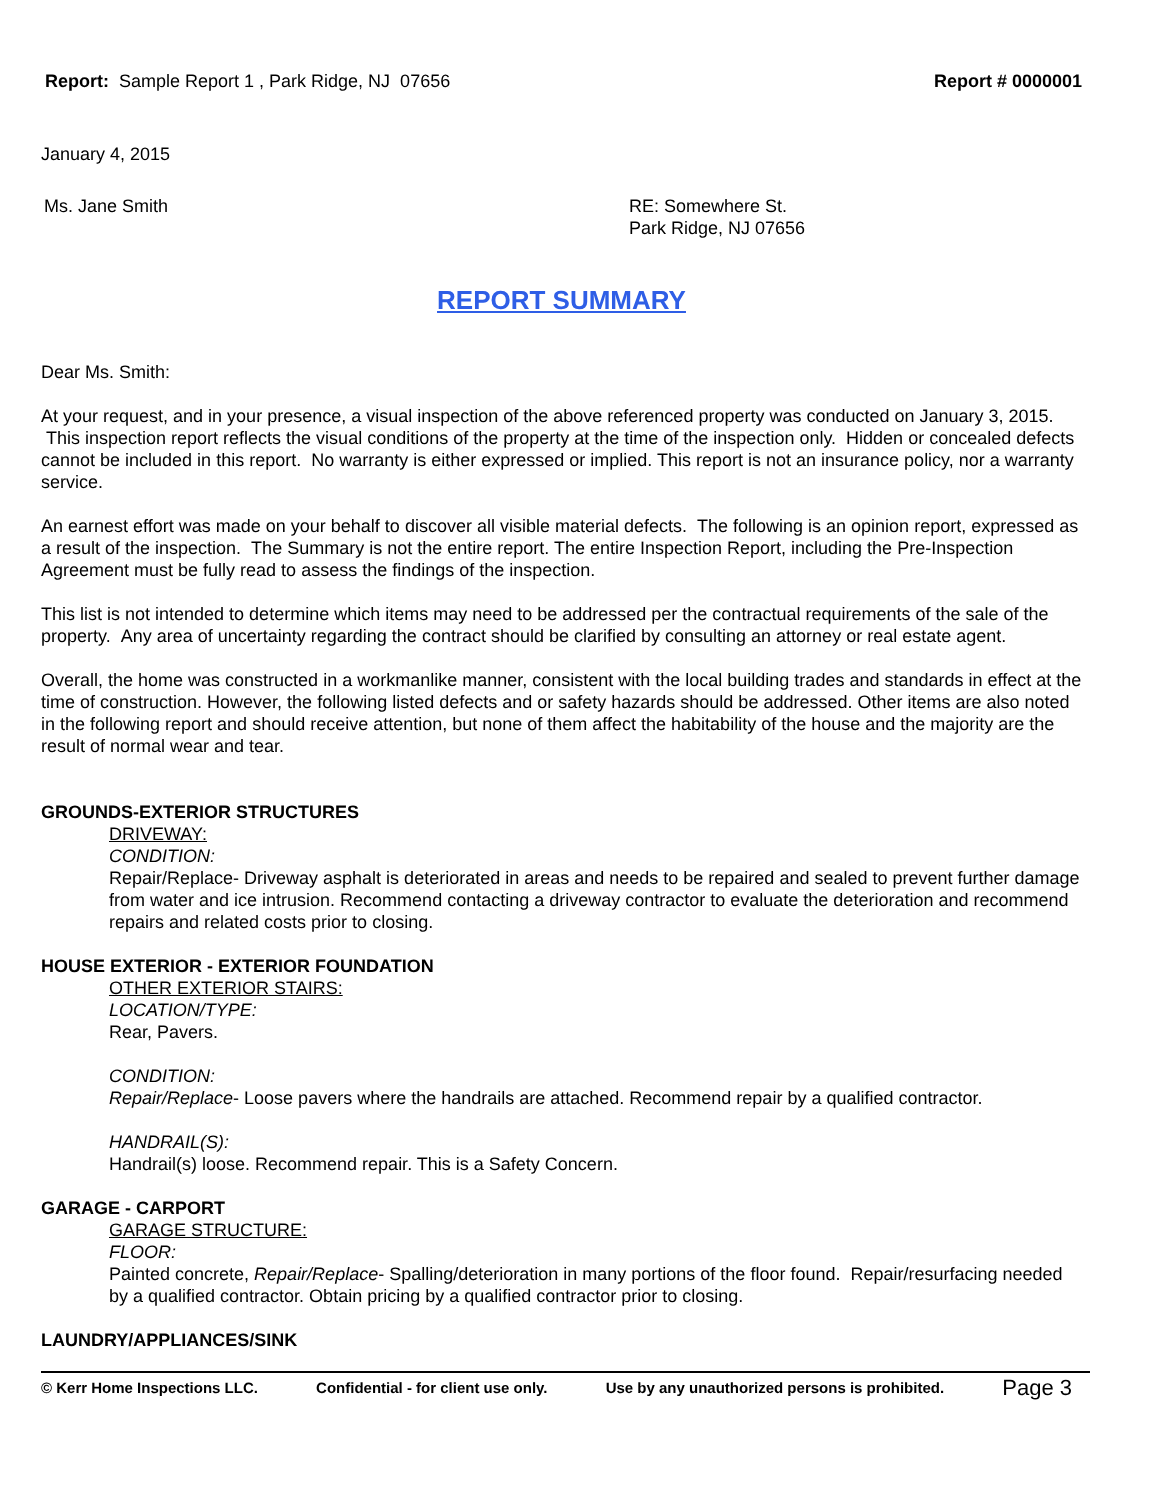Report: Sample Report 1 , Park Ridge, NJ 07656
Report # 0000001
January 4, 2015
Ms. Jane Smith RE: Somewhere St.
Park Ridge, NJ 07656
REPORT SUMMARY
Dear Ms. Smith:
At your request, and in your presence, a visual inspection of the above referenced property was conducted on January 3, 2015. This inspection report reflects the visual conditions of the property at the time of the inspection only. Hidden or concealed defects cannot be included in this report. No warranty is either expressed or implied. This report is not an insurance policy, nor a warranty service.
An earnest effort was made on your behalf to discover all visible material defects. The following is an opinion report, expressed as a result of the inspection. The Summary is not the entire report. The entire Inspection Report, including the Pre-Inspection Agreement must be fully read to assess the findings of the inspection.
This list is not intended to determine which items may need to be addressed per the contractual requirements of the sale of the property. Any area of uncertainty regarding the contract should be clarified by consulting an attorney or real estate agent.
Overall, the home was constructed in a workmanlike manner, consistent with the local building trades and standards in effect at the time of construction. However, the following listed defects and or safety hazards should be addressed. Other items are also noted in the following report and should receive attention, but none of them affect the habitability of the house and the majority are the result of normal wear and tear.
GROUNDS-EXTERIOR STRUCTURES
DRIVEWAY:
CONDITION:
Repair/Replace- Driveway asphalt is deteriorated in areas and needs to be repaired and sealed to prevent further damage from water and ice intrusion. Recommend contacting a driveway contractor to evaluate the deterioration and recommend repairs and related costs prior to closing.
HOUSE EXTERIOR - EXTERIOR FOUNDATION
OTHER EXTERIOR STAIRS:
LOCATION/TYPE:
Rear, Pavers.
CONDITION:
Repair/Replace- Loose pavers where the handrails are attached. Recommend repair by a qualified contractor.
HANDRAIL(S):
Handrail(s) loose. Recommend repair. This is a Safety Concern.
GARAGE - CARPORT
GARAGE STRUCTURE:
FLOOR:
Painted concrete, Repair/Replace- Spalling/deterioration in many portions of the floor found. Repair/resurfacing needed by a qualified contractor. Obtain pricing by a qualified contractor prior to closing.
LAUNDRY/APPLIANCES/SINK
© Kerr Home Inspections LLC. Confidential - for client use only. Use by any unauthorized persons is prohibited. Page 3